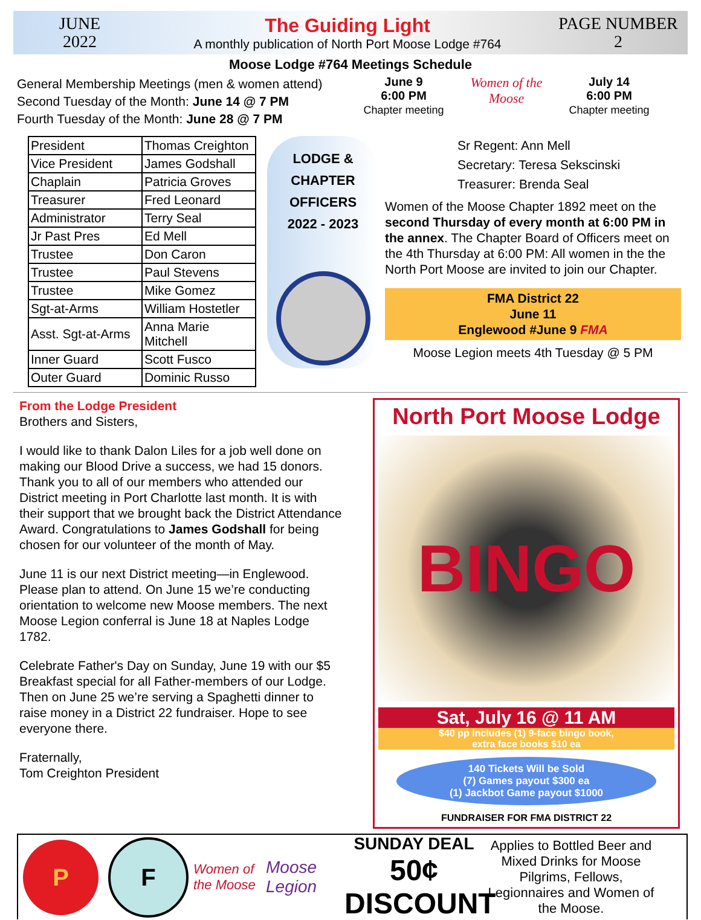JUNE
2022
The Guiding Light
A monthly publication of North Port Moose Lodge #764
PAGE NUMBER
2
Moose Lodge #764 Meetings Schedule
General Membership Meetings (men & women attend)
Second Tuesday of the Month: June 14 @ 7 PM
Fourth Tuesday of the Month: June 28 @ 7 PM
June 9
6:00 PM
Chapter meeting
Women of the Moose
July 14
6:00 PM
Chapter meeting
| President | Thomas Creighton |
| Vice President | James Godshall |
| Chaplain | Patricia Groves |
| Treasurer | Fred Leonard |
| Administrator | Terry Seal |
| Jr Past Pres | Ed Mell |
| Trustee | Don Caron |
| Trustee | Paul Stevens |
| Trustee | Mike Gomez |
| Sgt-at-Arms | William Hostetler |
| Asst. Sgt-at-Arms | Anna Marie Mitchell |
| Inner Guard | Scott Fusco |
| Outer Guard | Dominic Russo |
LODGE &
CHAPTER
OFFICERS
2022 - 2023
Sr Regent: Ann Mell
Secretary: Teresa Sekscinski
Treasurer: Brenda Seal
Women of the Moose Chapter 1892 meet on the second Thursday of every month at 6:00 PM in the annex. The Chapter Board of Officers meet on the 4th Thursday at 6:00 PM: All women in the the North Port Moose are invited to join our Chapter.
FMA District 22
June 11
Englewood #June 9 FMA
Moose Legion meets 4th Tuesday @ 5 PM
From the Lodge President
Brothers and Sisters,
I would like to thank Dalon Liles for a job well done on making our Blood Drive a success, we had 15 donors. Thank you to all of our members who attended our District meeting in Port Charlotte last month. It is with their support that we brought back the District Attendance Award. Congratulations to James Godshall for being chosen for our volunteer of the month of May.
June 11 is our next District meeting—in Englewood. Please plan to attend. On June 15 we’re conducting orientation to welcome new Moose members. The next Moose Legion conferral is June 18 at Naples Lodge 1782.
Celebrate Father's Day on Sunday, June 19 with our $5 Breakfast special for all Father-members of our Lodge. Then on June 25 we’re serving a Spaghetti dinner to raise money in a District 22 fundraiser. Hope to see everyone there.
Fraternally,
Tom Creighton President
North Port Moose Lodge
BINGO
Sat, July 16 @ 11 AM
$40 pp includes (1) 9-face bingo book,
extra face books $10 ea
140 Tickets Will be Sold
(7) Games payout $300 ea
(1) Jackbot Game payout $1000
FUNDRAISER FOR FMA DISTRICT 22
P F
Women of the Moose
Moose Legion
SUNDAY DEAL
50¢
DISCOUNT
Applies to Bottled Beer and Mixed Drinks for Moose Pilgrims, Fellows, Legionnaires and Women of the Moose.